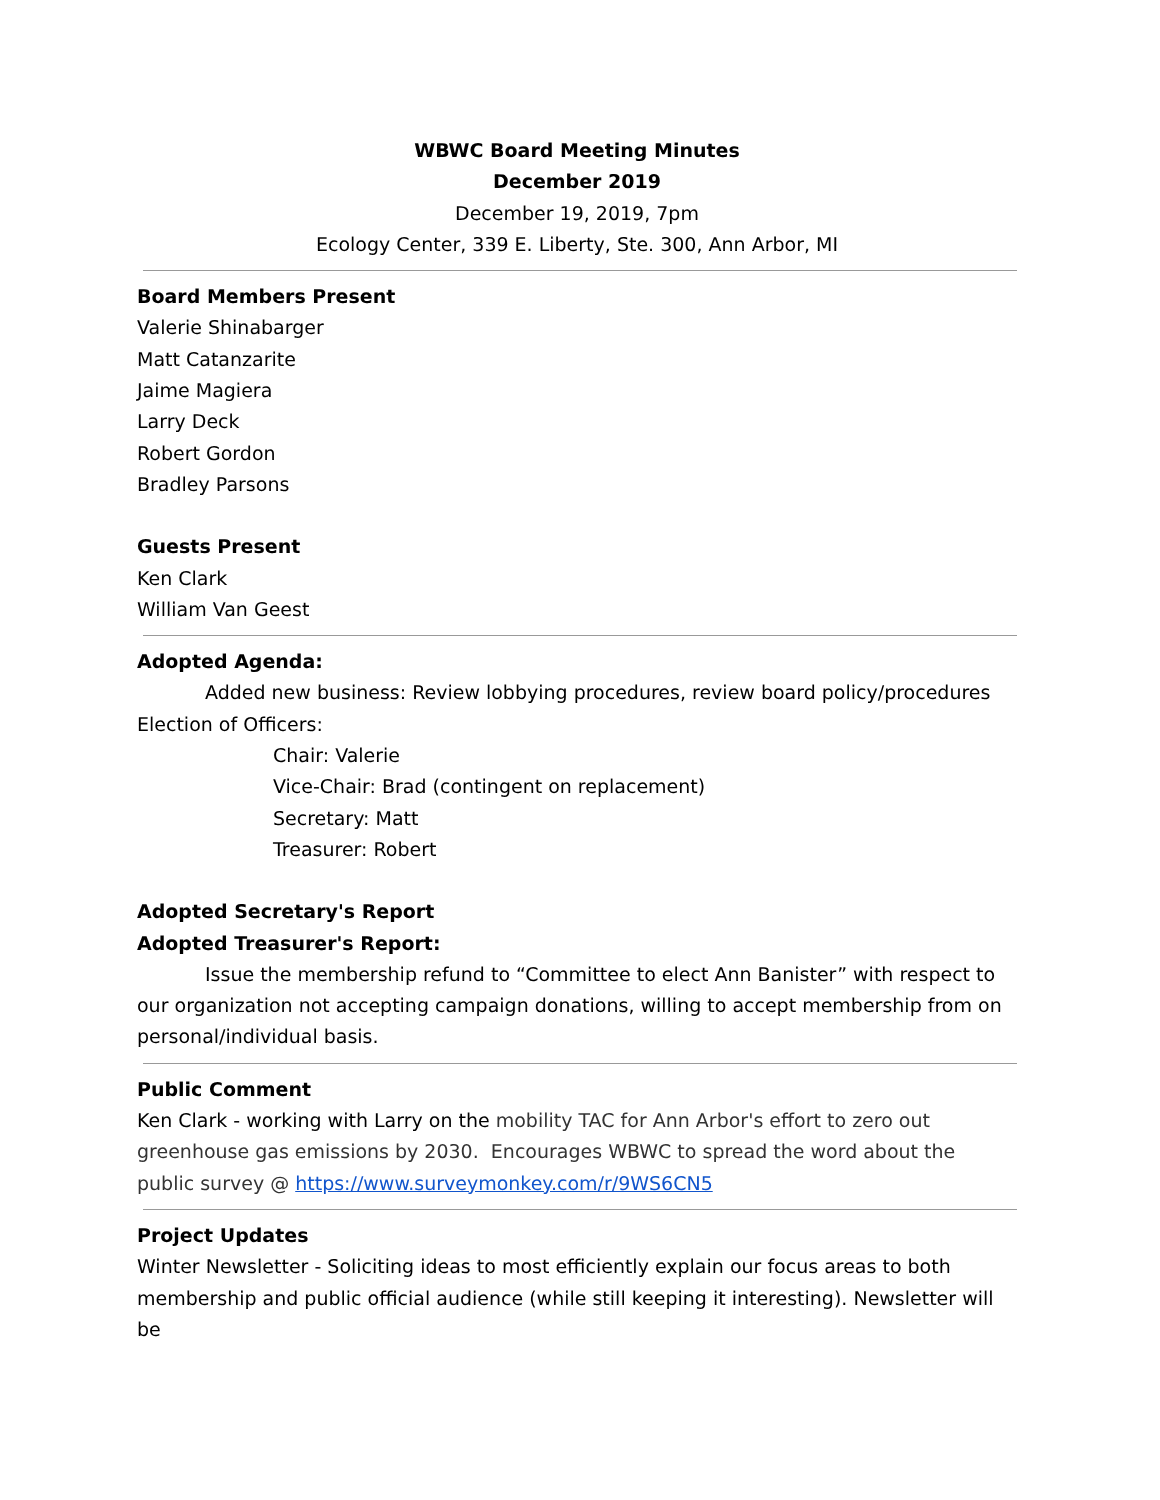WBWC Board Meeting Minutes
December 2019
December 19, 2019, 7pm
Ecology Center, 339 E. Liberty, Ste. 300, Ann Arbor, MI
Board Members Present
Valerie Shinabarger
Matt Catanzarite
Jaime Magiera
Larry Deck
Robert Gordon
Bradley Parsons
Guests Present
Ken Clark
William Van Geest
Adopted Agenda:
Added new business: Review lobbying procedures, review board policy/procedures
Election of Officers:
Chair: Valerie
Vice-Chair: Brad (contingent on replacement)
Secretary: Matt
Treasurer: Robert
Adopted Secretary's Report
Adopted Treasurer's Report:
Issue the membership refund to “Committee to elect Ann Banister” with respect to our organization not accepting campaign donations, willing to accept membership from on personal/individual basis.
Public Comment
Ken Clark - working with Larry on the mobility TAC for Ann Arbor's effort to zero out greenhouse gas emissions by 2030. Encourages WBWC to spread the word about the public survey @ https://www.surveymonkey.com/r/9WS6CN5
Project Updates
Winter Newsletter - Soliciting ideas to most efficiently explain our focus areas to both membership and public official audience (while still keeping it interesting). Newsletter will be